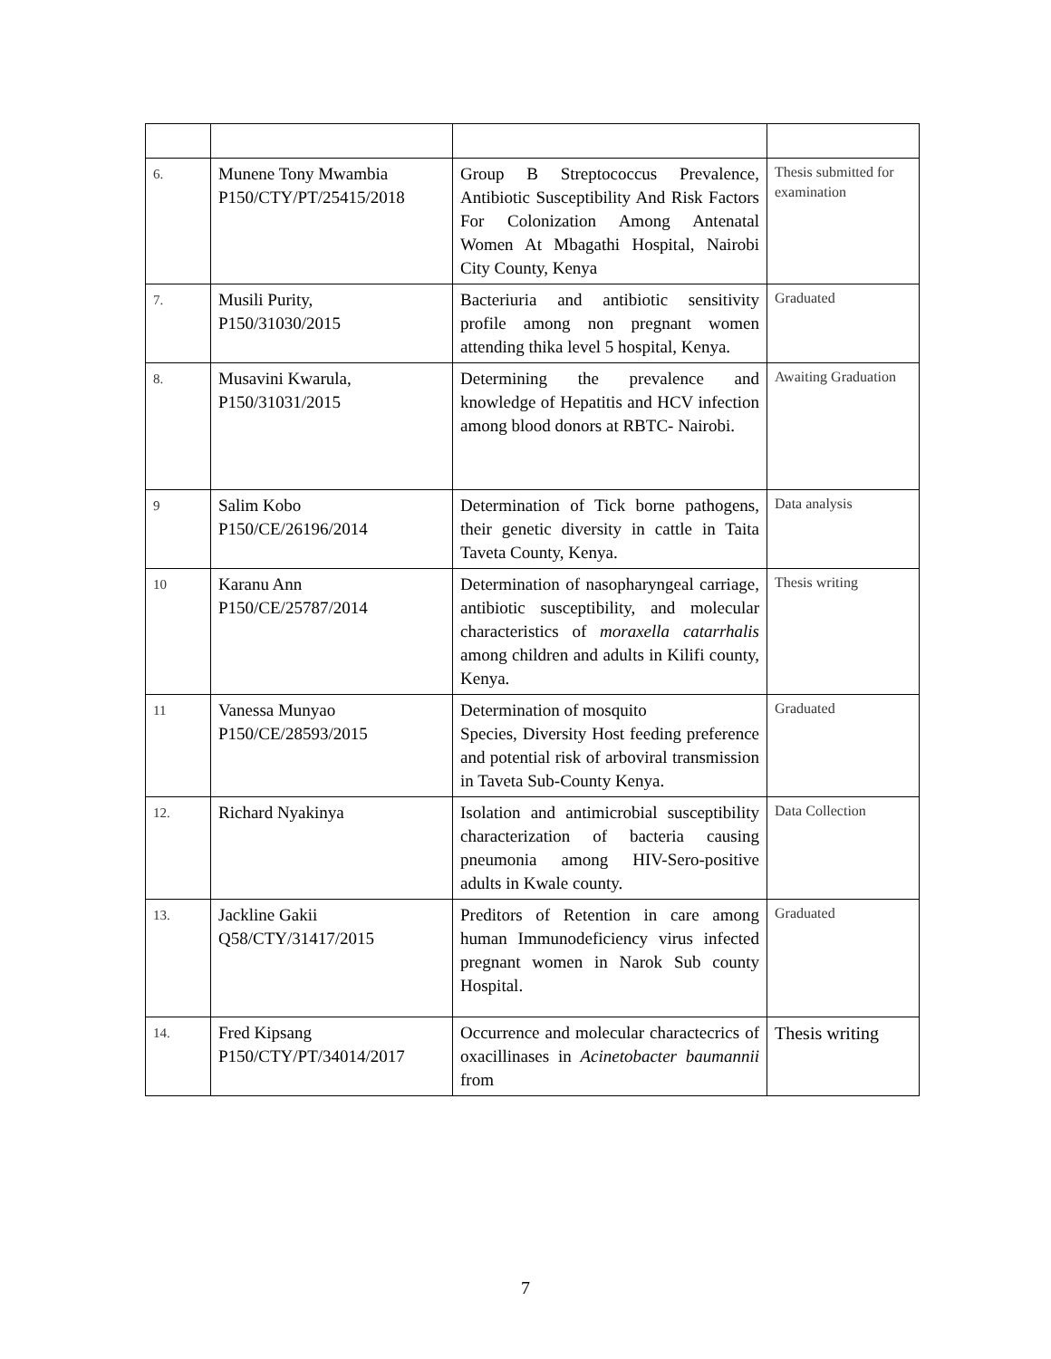| 6. | Munene Tony Mwambia P150/CTY/PT/25415/2018 | Group B Streptococcus Prevalence, Antibiotic Susceptibility And Risk Factors For Colonization Among Antenatal Women At Mbagathi Hospital, Nairobi City County, Kenya | Thesis submitted for examination |
| 7. | Musili Purity, P150/31030/2015 | Bacteriuria and antibiotic sensitivity profile among non pregnant women attending thika level 5 hospital, Kenya. | Graduated |
| 8. | Musavini Kwarula, P150/31031/2015 | Determining the prevalence and knowledge of Hepatitis and HCV infection among blood donors at RBTC- Nairobi. | Awaiting Graduation |
| 9 | Salim Kobo P150/CE/26196/2014 | Determination of Tick borne pathogens, their genetic diversity in cattle in Taita Taveta County, Kenya. | Data analysis |
| 10 | Karanu Ann P150/CE/25787/2014 | Determination of nasopharyngeal carriage, antibiotic susceptibility, and molecular characteristics of moraxella catarrhalis among children and adults in Kilifi county, Kenya. | Thesis writing |
| 11 | Vanessa Munyao P150/CE/28593/2015 | Determination of mosquito Species, Diversity Host feeding preference and potential risk of arboviral transmission in Taveta Sub-County Kenya. | Graduated |
| 12. | Richard Nyakinya | Isolation and antimicrobial susceptibility characterization of bacteria causing pneumonia among HIV-Sero-positive adults in Kwale county. | Data Collection |
| 13. | Jackline Gakii Q58/CTY/31417/2015 | Preditors of Retention in care among human Immunodeficiency virus infected pregnant women in Narok Sub county Hospital. | Graduated |
| 14. | Fred Kipsang P150/CTY/PT/34014/2017 | Occurrence and molecular charactecrics of oxacillinases in Acinetobacter baumannii from | Thesis writing |
7